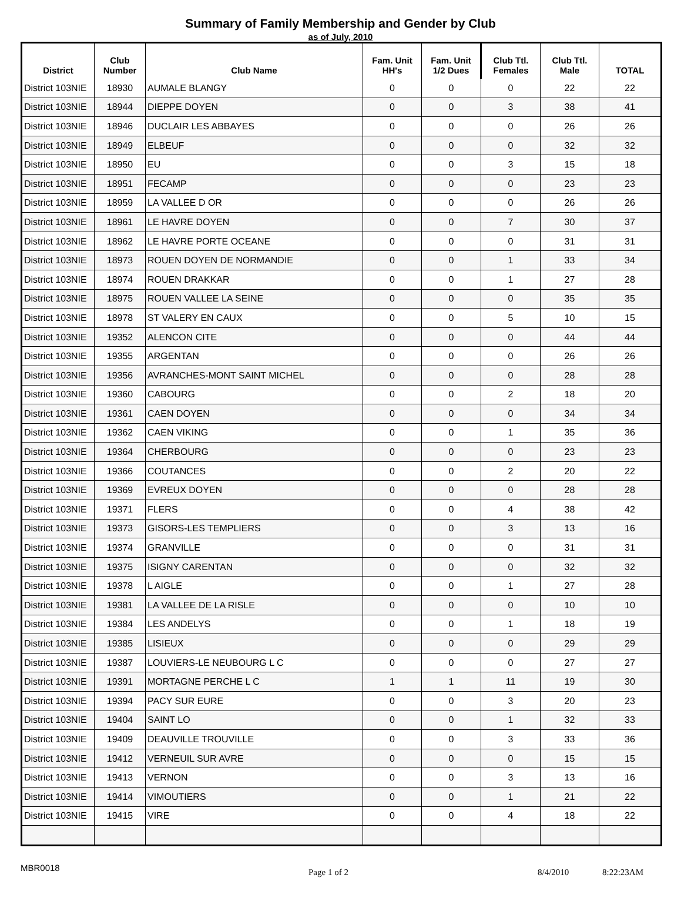Summary of Family Membership and Gender by Club
as of July, 2010
| District | Club Number | Club Name | Fam. Unit HH's | Fam. Unit 1/2 Dues | Club Ttl. Females | Club Ttl. Male | TOTAL |
| --- | --- | --- | --- | --- | --- | --- | --- |
| District 103NIE | 18930 | AUMALE BLANGY | 0 | 0 | 0 | 22 | 22 |
| District 103NIE | 18944 | DIEPPE DOYEN | 0 | 0 | 3 | 38 | 41 |
| District 103NIE | 18946 | DUCLAIR LES ABBAYES | 0 | 0 | 0 | 26 | 26 |
| District 103NIE | 18949 | ELBEUF | 0 | 0 | 0 | 32 | 32 |
| District 103NIE | 18950 | EU | 0 | 0 | 3 | 15 | 18 |
| District 103NIE | 18951 | FECAMP | 0 | 0 | 0 | 23 | 23 |
| District 103NIE | 18959 | LA VALLEE D OR | 0 | 0 | 0 | 26 | 26 |
| District 103NIE | 18961 | LE HAVRE DOYEN | 0 | 0 | 7 | 30 | 37 |
| District 103NIE | 18962 | LE HAVRE PORTE OCEANE | 0 | 0 | 0 | 31 | 31 |
| District 103NIE | 18973 | ROUEN DOYEN DE NORMANDIE | 0 | 0 | 1 | 33 | 34 |
| District 103NIE | 18974 | ROUEN DRAKKAR | 0 | 0 | 1 | 27 | 28 |
| District 103NIE | 18975 | ROUEN VALLEE LA SEINE | 0 | 0 | 0 | 35 | 35 |
| District 103NIE | 18978 | ST VALERY EN CAUX | 0 | 0 | 5 | 10 | 15 |
| District 103NIE | 19352 | ALENCON CITE | 0 | 0 | 0 | 44 | 44 |
| District 103NIE | 19355 | ARGENTAN | 0 | 0 | 0 | 26 | 26 |
| District 103NIE | 19356 | AVRANCHES-MONT SAINT MICHEL | 0 | 0 | 0 | 28 | 28 |
| District 103NIE | 19360 | CABOURG | 0 | 0 | 2 | 18 | 20 |
| District 103NIE | 19361 | CAEN DOYEN | 0 | 0 | 0 | 34 | 34 |
| District 103NIE | 19362 | CAEN VIKING | 0 | 0 | 1 | 35 | 36 |
| District 103NIE | 19364 | CHERBOURG | 0 | 0 | 0 | 23 | 23 |
| District 103NIE | 19366 | COUTANCES | 0 | 0 | 2 | 20 | 22 |
| District 103NIE | 19369 | EVREUX DOYEN | 0 | 0 | 0 | 28 | 28 |
| District 103NIE | 19371 | FLERS | 0 | 0 | 4 | 38 | 42 |
| District 103NIE | 19373 | GISORS-LES TEMPLIERS | 0 | 0 | 3 | 13 | 16 |
| District 103NIE | 19374 | GRANVILLE | 0 | 0 | 0 | 31 | 31 |
| District 103NIE | 19375 | ISIGNY CARENTAN | 0 | 0 | 0 | 32 | 32 |
| District 103NIE | 19378 | L AIGLE | 0 | 0 | 1 | 27 | 28 |
| District 103NIE | 19381 | LA VALLEE DE LA RISLE | 0 | 0 | 0 | 10 | 10 |
| District 103NIE | 19384 | LES ANDELYS | 0 | 0 | 1 | 18 | 19 |
| District 103NIE | 19385 | LISIEUX | 0 | 0 | 0 | 29 | 29 |
| District 103NIE | 19387 | LOUVIERS-LE NEUBOURG L C | 0 | 0 | 0 | 27 | 27 |
| District 103NIE | 19391 | MORTAGNE PERCHE L C | 1 | 1 | 11 | 19 | 30 |
| District 103NIE | 19394 | PACY SUR EURE | 0 | 0 | 3 | 20 | 23 |
| District 103NIE | 19404 | SAINT LO | 0 | 0 | 1 | 32 | 33 |
| District 103NIE | 19409 | DEAUVILLE TROUVILLE | 0 | 0 | 3 | 33 | 36 |
| District 103NIE | 19412 | VERNEUIL SUR AVRE | 0 | 0 | 0 | 15 | 15 |
| District 103NIE | 19413 | VERNON | 0 | 0 | 3 | 13 | 16 |
| District 103NIE | 19414 | VIMOUTIERS | 0 | 0 | 1 | 21 | 22 |
| District 103NIE | 19415 | VIRE | 0 | 0 | 4 | 18 | 22 |
MBR0018
Page 1 of 2 8/4/2010 8:22:23AM